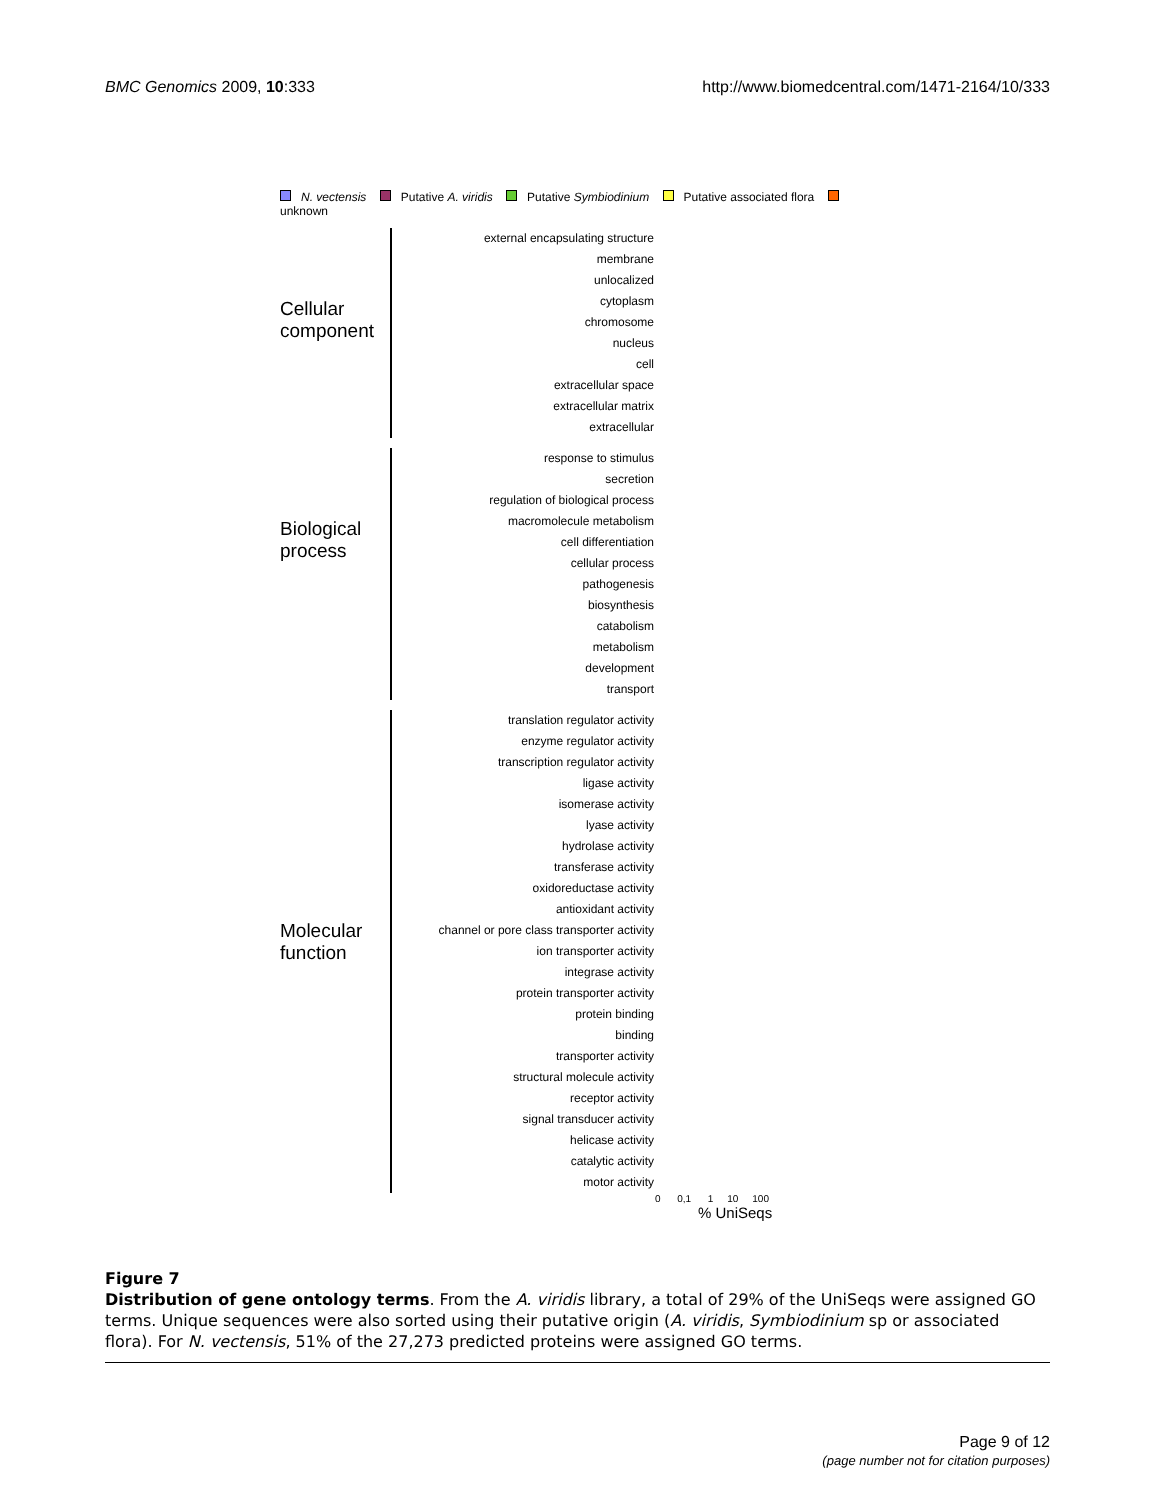BMC Genomics 2009, 10:333 http://www.biomedcentral.com/1471-2164/10/333
N. vectensis Putative A. viridis Putative Symbiodinium Putative associated flora unknown
Cellular component
external encapsulating structure
membrane
unlocalized
cytoplasm
chromosome
nucleus
cell
extracellular space
extracellular matrix
extracellular
Biological process
response to stimulus
secretion
regulation of biological process
macromolecule metabolism
cell differentiation
cellular process
pathogenesis
biosynthesis
catabolism
metabolism
development
transport
Molecular function
translation regulator activity
enzyme regulator activity
transcription regulator activity
ligase activity
isomerase activity
lyase activity
hydrolase activity
transferase activity
oxidoreductase activity
antioxidant activity
channel or pore class transporter activity
ion transporter activity
integrase activity
protein transporter activity
protein binding
binding
transporter activity
structural molecule activity
receptor activity
signal transducer activity
helicase activity
catalytic activity
motor activity
0 0,1 1 10 100
% UniSeqs
Figure 7
Distribution of gene ontology terms. From the A. viridis library, a total of 29% of the UniSeqs were assigned GO terms. Unique sequences were also sorted using their putative origin (A. viridis, Symbiodinium sp or associated flora). For N. vectensis, 51% of the 27,273 predicted proteins were assigned GO terms.
Page 9 of 12
(page number not for citation purposes)